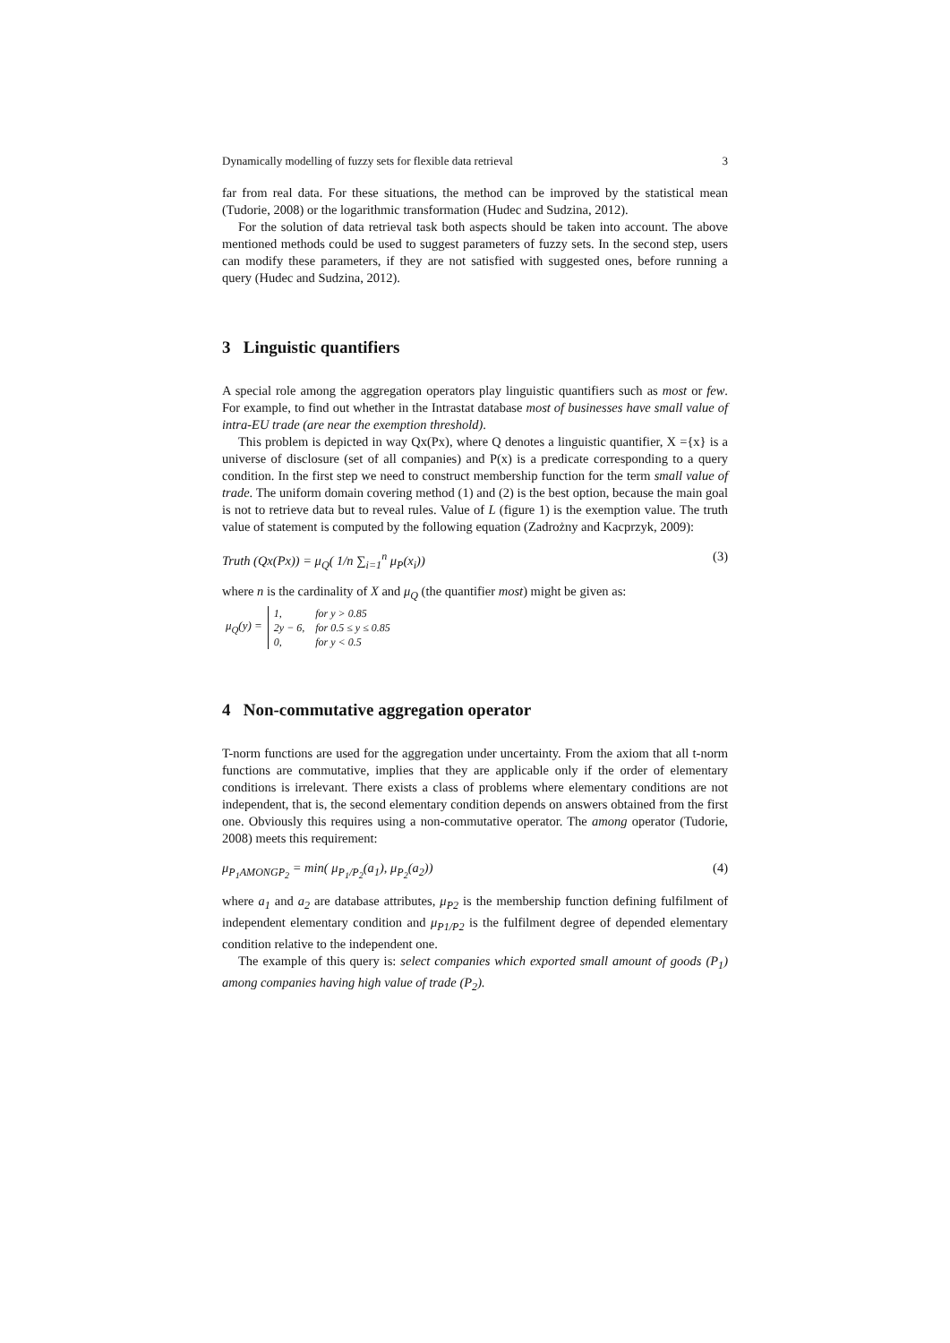Dynamically modelling of fuzzy sets for flexible data retrieval 3
far from real data. For these situations, the method can be improved by the statistical mean (Tudorie, 2008) or the logarithmic transformation (Hudec and Sudzina, 2012).
For the solution of data retrieval task both aspects should be taken into account. The above mentioned methods could be used to suggest parameters of fuzzy sets. In the second step, users can modify these parameters, if they are not satisfied with suggested ones, before running a query (Hudec and Sudzina, 2012).
3 Linguistic quantifiers
A special role among the aggregation operators play linguistic quantifiers such as most or few. For example, to find out whether in the Intrastat database most of businesses have small value of intra-EU trade (are near the exemption threshold).
This problem is depicted in way Qx(Px), where Q denotes a linguistic quantifier, X ={x} is a universe of disclosure (set of all companies) and P(x) is a predicate corresponding to a query condition. In the first step we need to construct membership function for the term small value of trade. The uniform domain covering method (1) and (2) is the best option, because the main goal is not to retrieve data but to reveal rules. Value of L (figure 1) is the exemption value. The truth value of statement is computed by the following equation (Zadrożny and Kacprzyk, 2009):
Truth (Qx(Px)) = μ<sub>Q</sub>( 1/n ∑<sub>i=1</sub><sup>n</sup> μ<sub>P</sub>(x<sub>i</sub>)) (3)
where n is the cardinality of X and μ<sub>Q</sub> (the quantifier most) might be given as:
μ<sub>Q</sub>(y) =
| 1, | for y > 0.85 |
| 2y − 6, | for 0.5 ≤ y ≤ 0.85 |
| 0, | for y < 0.5 |
4 Non-commutative aggregation operator
T-norm functions are used for the aggregation under uncertainty. From the axiom that all t-norm functions are commutative, implies that they are applicable only if the order of elementary conditions is irrelevant. There exists a class of problems where elementary conditions are not independent, that is, the second elementary condition depends on answers obtained from the first one. Obviously this requires using a non-commutative operator. The among operator (Tudorie, 2008) meets this requirement:
μ<sub>P<sub>1</sub>AMONGP<sub>2</sub></sub> = min( μ<sub>P<sub>1</sub>/P<sub>2</sub></sub>(a<sub>1</sub>), μ<sub>P<sub>2</sub></sub>(a<sub>2</sub>)) (4)
where a<sub>1</sub> and a<sub>2</sub> are database attributes, μ<sub>P2</sub> is the membership function defining fulfilment of independent elementary condition and μ<sub>P1/P2</sub> is the fulfilment degree of depended elementary condition relative to the independent one.
The example of this query is: select companies which exported small amount of goods (P<sub>1</sub>) among companies having high value of trade (P<sub>2</sub>).